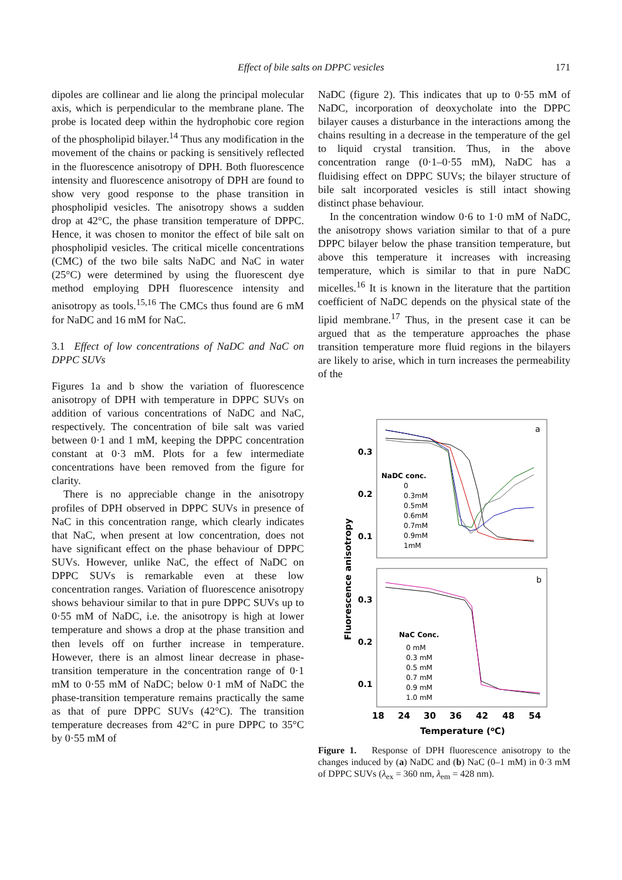Effect of bile salts on DPPC vesicles
171
dipoles are collinear and lie along the principal molecular axis, which is perpendicular to the membrane plane. The probe is located deep within the hydrophobic core region of the phospholipid bilayer.<sup>14</sup> Thus any modification in the movement of the chains or packing is sensitively reflected in the fluorescence anisotropy of DPH. Both fluorescence intensity and fluorescence anisotropy of DPH are found to show very good response to the phase transition in phospholipid vesicles. The anisotropy shows a sudden drop at 42°C, the phase transition temperature of DPPC. Hence, it was chosen to monitor the effect of bile salt on phospholipid vesicles. The critical micelle concentrations (CMC) of the two bile salts NaDC and NaC in water (25°C) were determined by using the fluorescent dye method employing DPH fluorescence intensity and anisotropy as tools.<sup>15,16</sup> The CMCs thus found are 6 mM for NaDC and 16 mM for NaC.
3.1 Effect of low concentrations of NaDC and NaC on DPPC SUVs
Figures 1a and b show the variation of fluorescence anisotropy of DPH with temperature in DPPC SUVs on addition of various concentrations of NaDC and NaC, respectively. The concentration of bile salt was varied between 0·1 and 1 mM, keeping the DPPC concentration constant at 0·3 mM. Plots for a few intermediate concentrations have been removed from the figure for clarity.
There is no appreciable change in the anisotropy profiles of DPH observed in DPPC SUVs in presence of NaC in this concentration range, which clearly indicates that NaC, when present at low concentration, does not have significant effect on the phase behaviour of DPPC SUVs. However, unlike NaC, the effect of NaDC on DPPC SUVs is remarkable even at these low concentration ranges. Variation of fluorescence anisotropy shows behaviour similar to that in pure DPPC SUVs up to 0·55 mM of NaDC, i.e. the anisotropy is high at lower temperature and shows a drop at the phase transition and then levels off on further increase in temperature. However, there is an almost linear decrease in phase-transition temperature in the concentration range of 0·1 mM to 0·55 mM of NaDC; below 0·1 mM of NaDC the phase-transition temperature remains practically the same as that of pure DPPC SUVs (42°C). The transition temperature decreases from 42°C in pure DPPC to 35°C by 0·55 mM of
NaDC (figure 2). This indicates that up to 0·55 mM of NaDC, incorporation of deoxycholate into the DPPC bilayer causes a disturbance in the interactions among the chains resulting in a decrease in the temperature of the gel to liquid crystal transition. Thus, in the above concentration range (0·1–0·55 mM), NaDC has a fluidising effect on DPPC SUVs; the bilayer structure of bile salt incorporated vesicles is still intact showing distinct phase behaviour.
In the concentration window 0·6 to 1·0 mM of NaDC, the anisotropy shows variation similar to that of a pure DPPC bilayer below the phase transition temperature, but above this temperature it increases with increasing temperature, which is similar to that in pure NaDC micelles.<sup>16</sup> It is known in the literature that the partition coefficient of NaDC depends on the physical state of the lipid membrane.<sup>17</sup> Thus, in the present case it can be argued that as the temperature approaches the phase transition temperature more fluid regions in the bilayers are likely to arise, which in turn increases the permeability of the
a
b
0.3
0.2
0.1
0.3
0.2
0.1
Fluorescence anisotropy
NaDC conc.
0
0.3mM
0.5mM
0.6mM
0.7mM
0.9mM
1mM
NaC Conc.
0 mM
0.3 mM
0.5 mM
0.7 mM
0.9 mM
1.0 mM
18
24
30
36
42
48
54
Temperature (oC)
Figure 1. Response of DPH fluorescence anisotropy to the changes induced by (a) NaDC and (b) NaC (0–1 mM) in 0·3 mM of DPPC SUVs (λ<sub>ex</sub> = 360 nm, λ<sub>em</sub> = 428 nm).